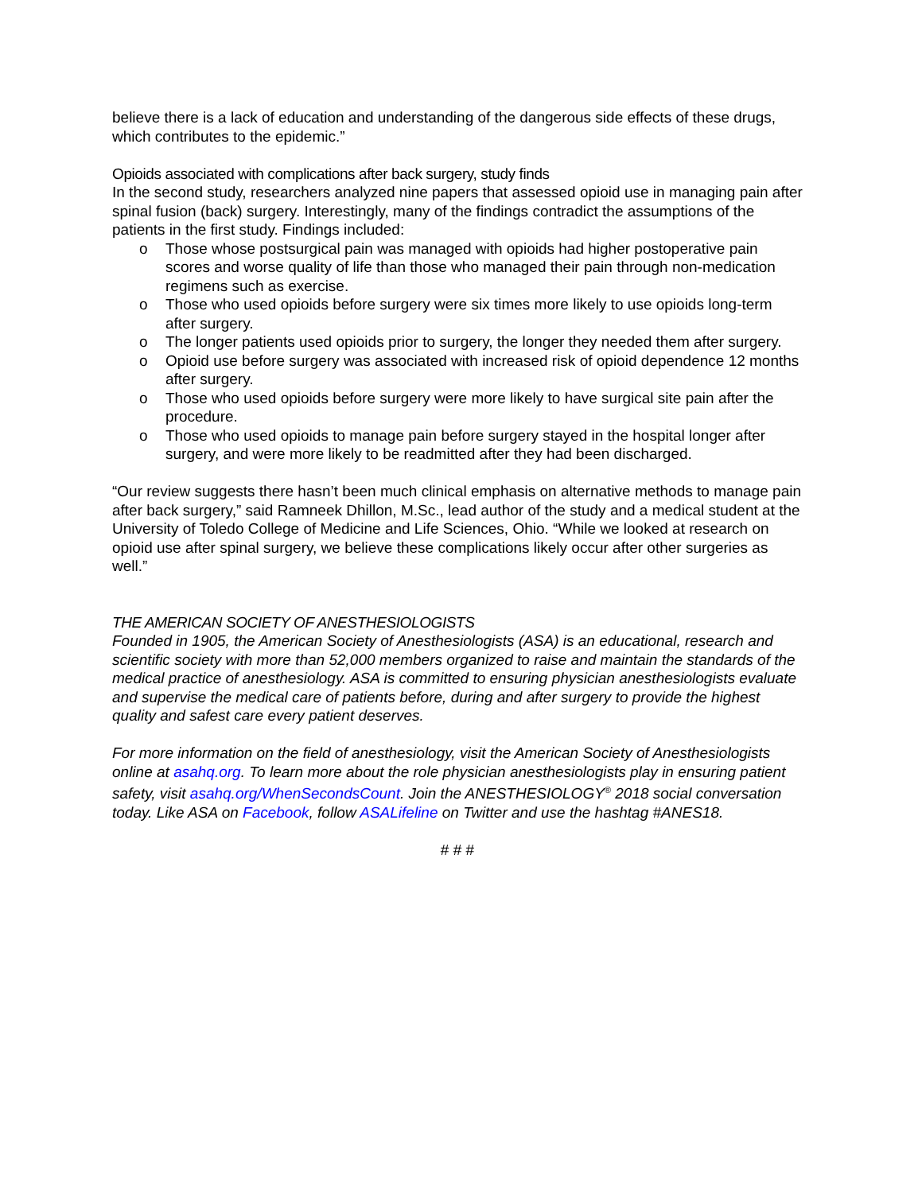believe there is a lack of education and understanding of the dangerous side effects of these drugs, which contributes to the epidemic.”
Opioids associated with complications after back surgery, study finds
In the second study, researchers analyzed nine papers that assessed opioid use in managing pain after spinal fusion (back) surgery. Interestingly, many of the findings contradict the assumptions of the patients in the first study. Findings included:
o Those whose postsurgical pain was managed with opioids had higher postoperative pain scores and worse quality of life than those who managed their pain through non-medication regimens such as exercise.
o Those who used opioids before surgery were six times more likely to use opioids long-term after surgery.
o The longer patients used opioids prior to surgery, the longer they needed them after surgery.
o Opioid use before surgery was associated with increased risk of opioid dependence 12 months after surgery.
o Those who used opioids before surgery were more likely to have surgical site pain after the procedure.
o Those who used opioids to manage pain before surgery stayed in the hospital longer after surgery, and were more likely to be readmitted after they had been discharged.
“Our review suggests there hasn’t been much clinical emphasis on alternative methods to manage pain after back surgery,” said Ramneek Dhillon, M.Sc., lead author of the study and a medical student at the University of Toledo College of Medicine and Life Sciences, Ohio. “While we looked at research on opioid use after spinal surgery, we believe these complications likely occur after other surgeries as well.”
THE AMERICAN SOCIETY OF ANESTHESIOLOGISTS
Founded in 1905, the American Society of Anesthesiologists (ASA) is an educational, research and scientific society with more than 52,000 members organized to raise and maintain the standards of the medical practice of anesthesiology. ASA is committed to ensuring physician anesthesiologists evaluate and supervise the medical care of patients before, during and after surgery to provide the highest quality and safest care every patient deserves.
For more information on the field of anesthesiology, visit the American Society of Anesthesiologists online at asahq.org. To learn more about the role physician anesthesiologists play in ensuring patient safety, visit asahq.org/WhenSecondsCount. Join the ANESTHESIOLOGY<sup>®</sup> 2018 social conversation today. Like ASA on Facebook, follow ASALifeline on Twitter and use the hashtag #ANES18.
# # #